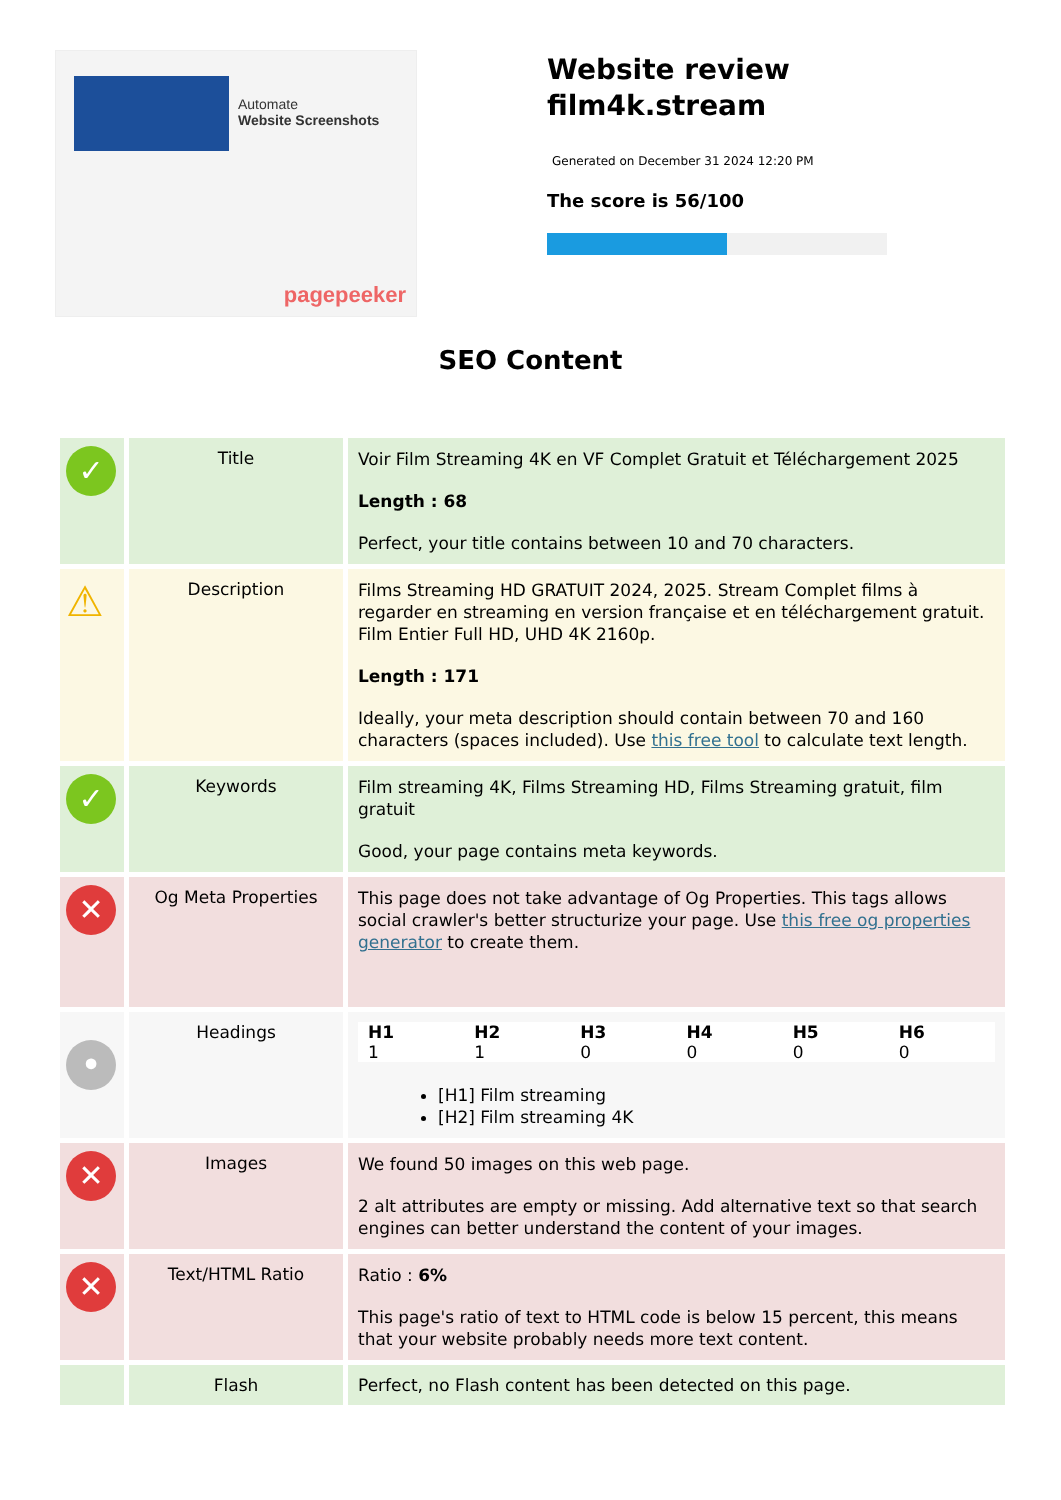Automate
Website Screenshots
pagepeeker
Website review
film4k.stream
Generated on December 31 2024 12:20 PM
The score is 56/100
SEO Content
| ✓ | Title | Voir Film Streaming 4K en VF Complet Gratuit et Téléchargement 2025 Length : 68 Perfect, your title contains between 10 and 70 characters. |
| ⚠ | Description | Films Streaming HD GRATUIT 2024, 2025. Stream Complet films à regarder en streaming en version française et en téléchargement gratuit. Film Entier Full HD, UHD 4K 2160p. Length : 171 Ideally, your meta description should contain between 70 and 160 characters (spaces included). Use this free tool to calculate text length. |
| ✓ | Keywords | Film streaming 4K, Films Streaming HD, Films Streaming gratuit, film gratuit Good, your page contains meta keywords. |
| ✕ | Og Meta Properties | This page does not take advantage of Og Properties. This tags allows social crawler's better structurize your page. Use this free og properties generator to create them. |
| • | Headings | / H1 / H2 / H3 / H4 / H5 / H6 / / --- / --- / --- / --- / --- / --- / / 1 / 1 / 0 / 0 / 0 / 0 / [H1] Film streaming [H2] Film streaming 4K |
| ✕ | Images | We found 50 images on this web page. 2 alt attributes are empty or missing. Add alternative text so that search engines can better understand the content of your images. |
| ✕ | Text/HTML Ratio | Ratio : 6% This page's ratio of text to HTML code is below 15 percent, this means that your website probably needs more text content. |
| | Flash | Perfect, no Flash content has been detected on this page. |